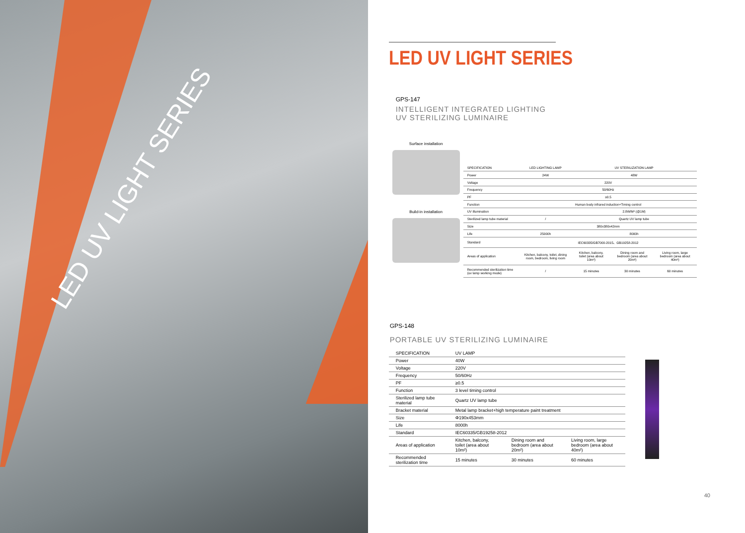LED UV LIGHT SERIES
LED UV LIGHT SERIES
GPS-147
INTELLIGENT INTEGRATED LIGHTING
UV STERILIZING LUMINAIRE
Surface installation
Build-in installation
| SPECIFICATION | LED LIGHTING LAMP | UV STERILIZATION LAMP | | |
| --- | --- | --- | --- | --- |
| Power | 24W | 48W | | |
| Voltage | 220V | | | |
| Frequency | 50/60Hz | | | |
| PF | ≥0.5 | | | |
| Function | Human body infrared induction+Timing control | | | |
| UV illumination | | 2.8W/M² (@1M) | | |
| Sterilized lamp tube material | / | Quartz UV lamp tube | | |
| Size | 380x380x42mm | | | |
| Life | 25000h | 8000h | | |
| Standard | IEC60335/GB7000-2015、GB19258-2012 | | | |
| Areas of application | Kitchen, balcony, toilet, dining room, bedroom, living room | Kitchen, balcony, toilet (area about 10m²) | Dining room and bedroom (area about 20m²) | Living room, large bedroom (area about 40m²) |
| Recommended sterilization time (uv lamp working mode) | / | 15 minutes | 30 minutes | 60 minutes |
GPS-148
PORTABLE UV STERILIZING LUMINAIRE
| SPECIFICATION | UV LAMP | | |
| --- | --- | --- | --- |
| Power | 40W | | |
| Voltage | 220V | | |
| Frequency | 50/60Hz | | |
| PF | ≥0.5 | | |
| Function | 3 level timing control | | |
| Sterilized lamp tube material | Quartz UV lamp tube | | |
| Bracket material | Metal lamp bracket+high temperature paint treatment | | |
| Size | Φ190x453mm | | |
| Life | 8000h | | |
| Standard | IEC60335/GB19258-2012 | | |
| Areas of application | Kitchen, balcony, toilet (area about 10m²) | Dining room and bedroom (area about 20m²) | Living room, large bedroom (area about 40m²) |
| Recommended sterilization time | 15 minutes | 30 minutes | 60 minutes |
40